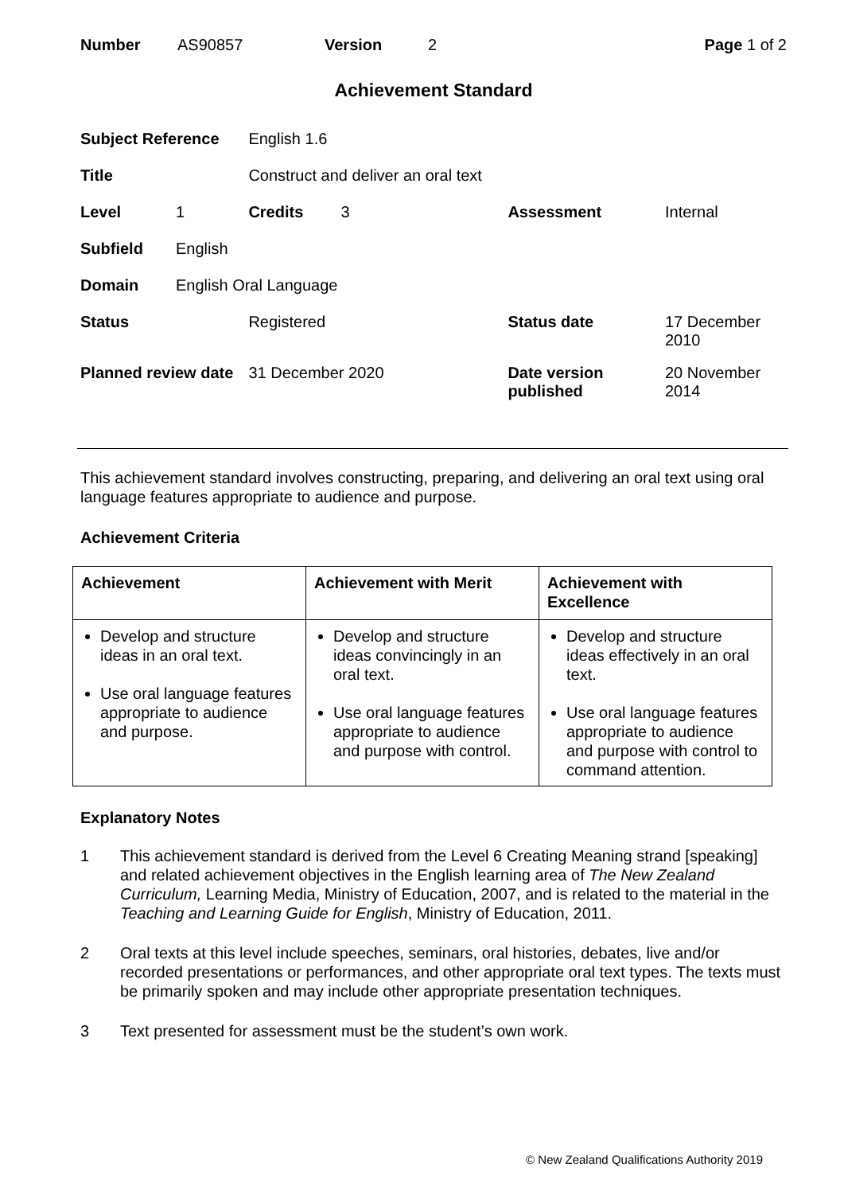Number AS90857 Version 2 Page 1 of 2
Achievement Standard
| Subject Reference | | English 1.6 | | | |
| Title | | Construct and deliver an oral text | | | |
| Level | 1 | Credits | 3 | Assessment | Internal |
| Subfield | English | | | | |
| Domain | English Oral Language | | | | |
| Status | | Registered | | Status date | 17 December 2010 |
| Planned review date | | 31 December 2020 | | Date version published | 20 November 2014 |
This achievement standard involves constructing, preparing, and delivering an oral text using oral language features appropriate to audience and purpose.
Achievement Criteria
| Achievement | Achievement with Merit | Achievement with Excellence |
| --- | --- | --- |
| Develop and structure ideas in an oral text. Use oral language features appropriate to audience and purpose. | Develop and structure ideas convincingly in an oral text. Use oral language features appropriate to audience and purpose with control. | Develop and structure ideas effectively in an oral text. Use oral language features appropriate to audience and purpose with control to command attention. |
Explanatory Notes
1 This achievement standard is derived from the Level 6 Creating Meaning strand [speaking] and related achievement objectives in the English learning area of The New Zealand Curriculum, Learning Media, Ministry of Education, 2007, and is related to the material in the Teaching and Learning Guide for English, Ministry of Education, 2011.
2 Oral texts at this level include speeches, seminars, oral histories, debates, live and/or recorded presentations or performances, and other appropriate oral text types. The texts must be primarily spoken and may include other appropriate presentation techniques.
3 Text presented for assessment must be the student’s own work.
© New Zealand Qualifications Authority 2019